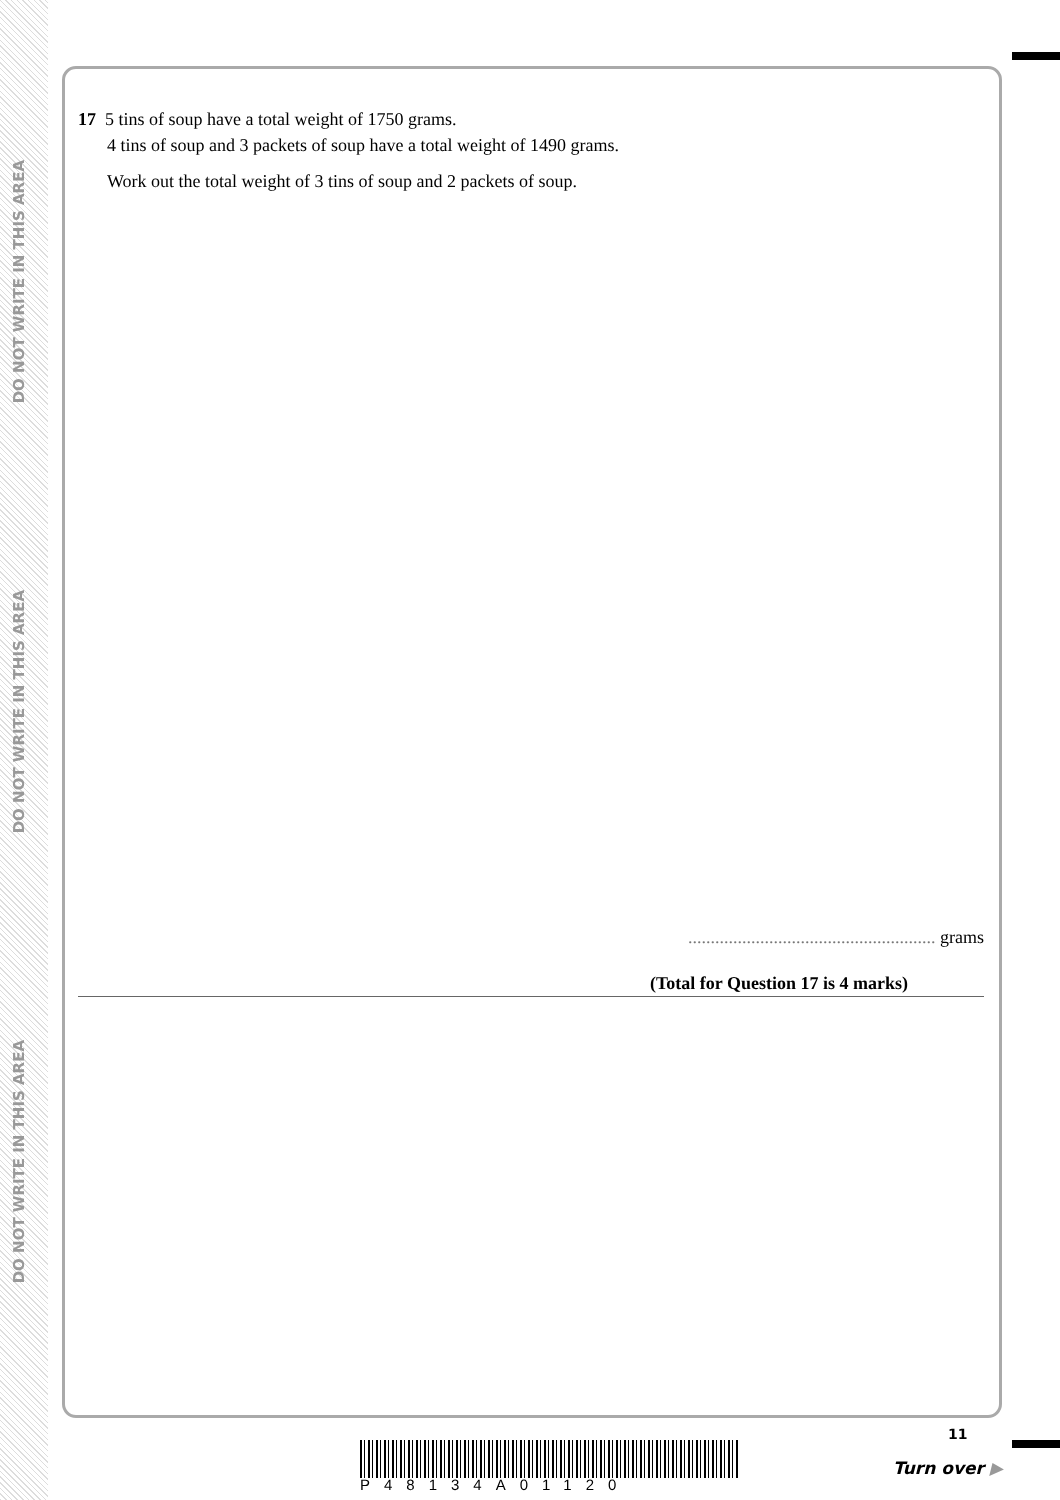DO NOT WRITE IN THIS AREA
DO NOT WRITE IN THIS AREA
DO NOT WRITE IN THIS AREA
17 5 tins of soup have a total weight of 1750 grams.
4 tins of soup and 3 packets of soup have a total weight of 1490 grams.
Work out the total weight of 3 tins of soup and 2 packets of soup.
....................................................... grams
(Total for Question 17 is 4 marks)
P48134A01120
11
Turn over ▶